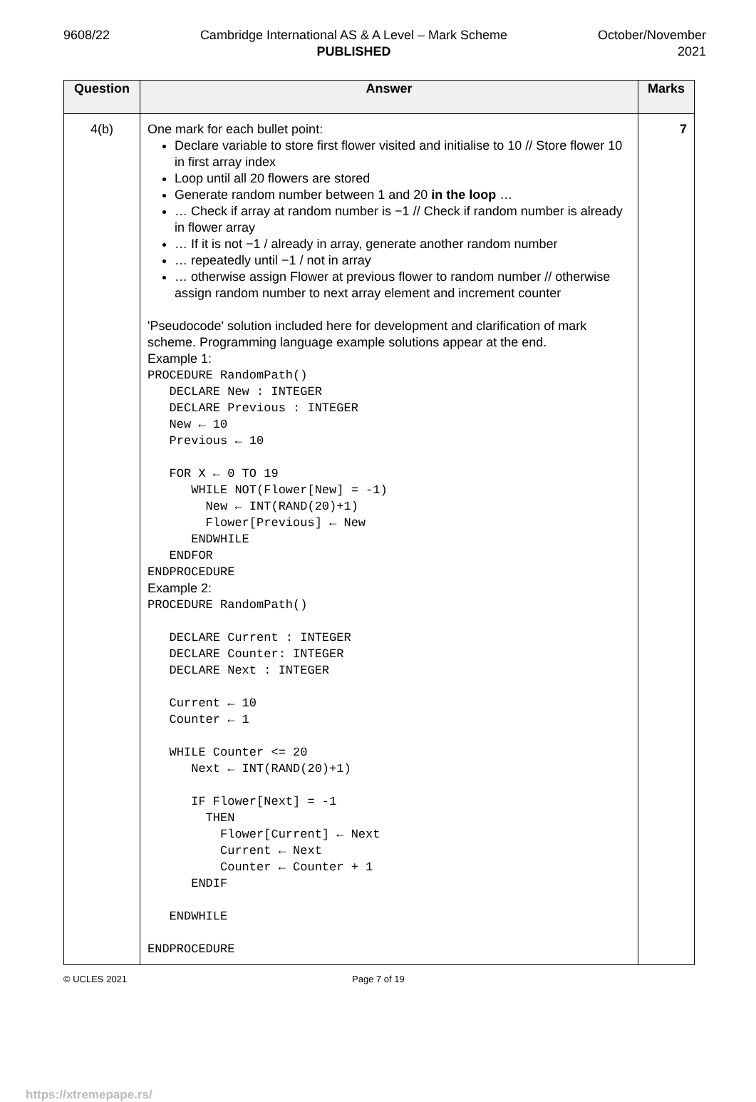9608/22 Cambridge International AS & A Level – Mark Scheme
PUBLISHED
October/November
2021
| Question | Answer | Marks |
| --- | --- | --- |
| 4(b) | One mark for each bullet point: Declare variable to store first flower visited and initialise to 10 // Store flower 10 in first array index Loop until all 20 flowers are stored Generate random number between 1 and 20 in the loop … … Check if array at random number is −1 // Check if random number is already in flower array … If it is not −1 / already in array, generate another random number … repeatedly until −1 / not in array … otherwise assign Flower at previous flower to random number // otherwise assign random number to next array element and increment counter 'Pseudocode' solution included here for development and clarification of mark scheme. Programming language example solutions appear at the end. Example 1: PROCEDURE RandomPath() DECLARE New : INTEGER DECLARE Previous : INTEGER New ← 10 Previous ← 10 FOR X ← 0 TO 19 WHILE NOT(Flower[New] = -1) New ← INT(RAND(20)+1) Flower[Previous] ← New ENDWHILE ENDFOR ENDPROCEDURE Example 2: PROCEDURE RandomPath() DECLARE Current : INTEGER DECLARE Counter: INTEGER DECLARE Next : INTEGER Current ← 10 Counter ← 1 WHILE Counter <= 20 Next ← INT(RAND(20)+1) IF Flower[Next] = -1 THEN Flower[Current] ← Next Current ← Next Counter ← Counter + 1 ENDIF ENDWHILE ENDPROCEDURE | 7 |
© UCLES 2021 Page 7 of 19
https://xtremepape.rs/